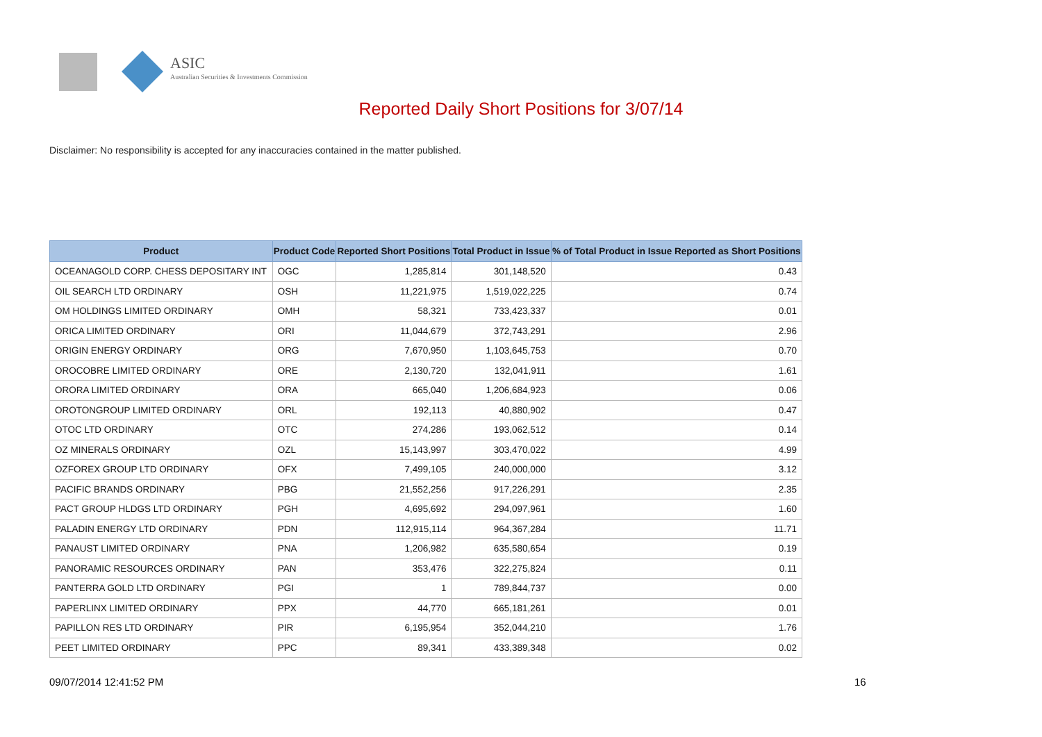ASIC
Australian Securities & Investments Commission
Reported Daily Short Positions for 3/07/14
Disclaimer: No responsibility is accepted for any inaccuracies contained in the matter published.
| Product | Product Code | Reported Short Positions | Total Product in Issue | % of Total Product in Issue Reported as Short Positions |
| --- | --- | --- | --- | --- |
| OCEANAGOLD CORP. CHESS DEPOSITARY INT | OGC | 1,285,814 | 301,148,520 | 0.43 |
| OIL SEARCH LTD ORDINARY | OSH | 11,221,975 | 1,519,022,225 | 0.74 |
| OM HOLDINGS LIMITED ORDINARY | OMH | 58,321 | 733,423,337 | 0.01 |
| ORICA LIMITED ORDINARY | ORI | 11,044,679 | 372,743,291 | 2.96 |
| ORIGIN ENERGY ORDINARY | ORG | 7,670,950 | 1,103,645,753 | 0.70 |
| OROCOBRE LIMITED ORDINARY | ORE | 2,130,720 | 132,041,911 | 1.61 |
| ORORA LIMITED ORDINARY | ORA | 665,040 | 1,206,684,923 | 0.06 |
| OROTONGROUP LIMITED ORDINARY | ORL | 192,113 | 40,880,902 | 0.47 |
| OTOC LTD ORDINARY | OTC | 274,286 | 193,062,512 | 0.14 |
| OZ MINERALS ORDINARY | OZL | 15,143,997 | 303,470,022 | 4.99 |
| OZFOREX GROUP LTD ORDINARY | OFX | 7,499,105 | 240,000,000 | 3.12 |
| PACIFIC BRANDS ORDINARY | PBG | 21,552,256 | 917,226,291 | 2.35 |
| PACT GROUP HLDGS LTD ORDINARY | PGH | 4,695,692 | 294,097,961 | 1.60 |
| PALADIN ENERGY LTD ORDINARY | PDN | 112,915,114 | 964,367,284 | 11.71 |
| PANAUST LIMITED ORDINARY | PNA | 1,206,982 | 635,580,654 | 0.19 |
| PANORAMIC RESOURCES ORDINARY | PAN | 353,476 | 322,275,824 | 0.11 |
| PANTERRA GOLD LTD ORDINARY | PGI | 1 | 789,844,737 | 0.00 |
| PAPERLINX LIMITED ORDINARY | PPX | 44,770 | 665,181,261 | 0.01 |
| PAPILLON RES LTD ORDINARY | PIR | 6,195,954 | 352,044,210 | 1.76 |
| PEET LIMITED ORDINARY | PPC | 89,341 | 433,389,348 | 0.02 |
09/07/2014 12:41:52 PM 16